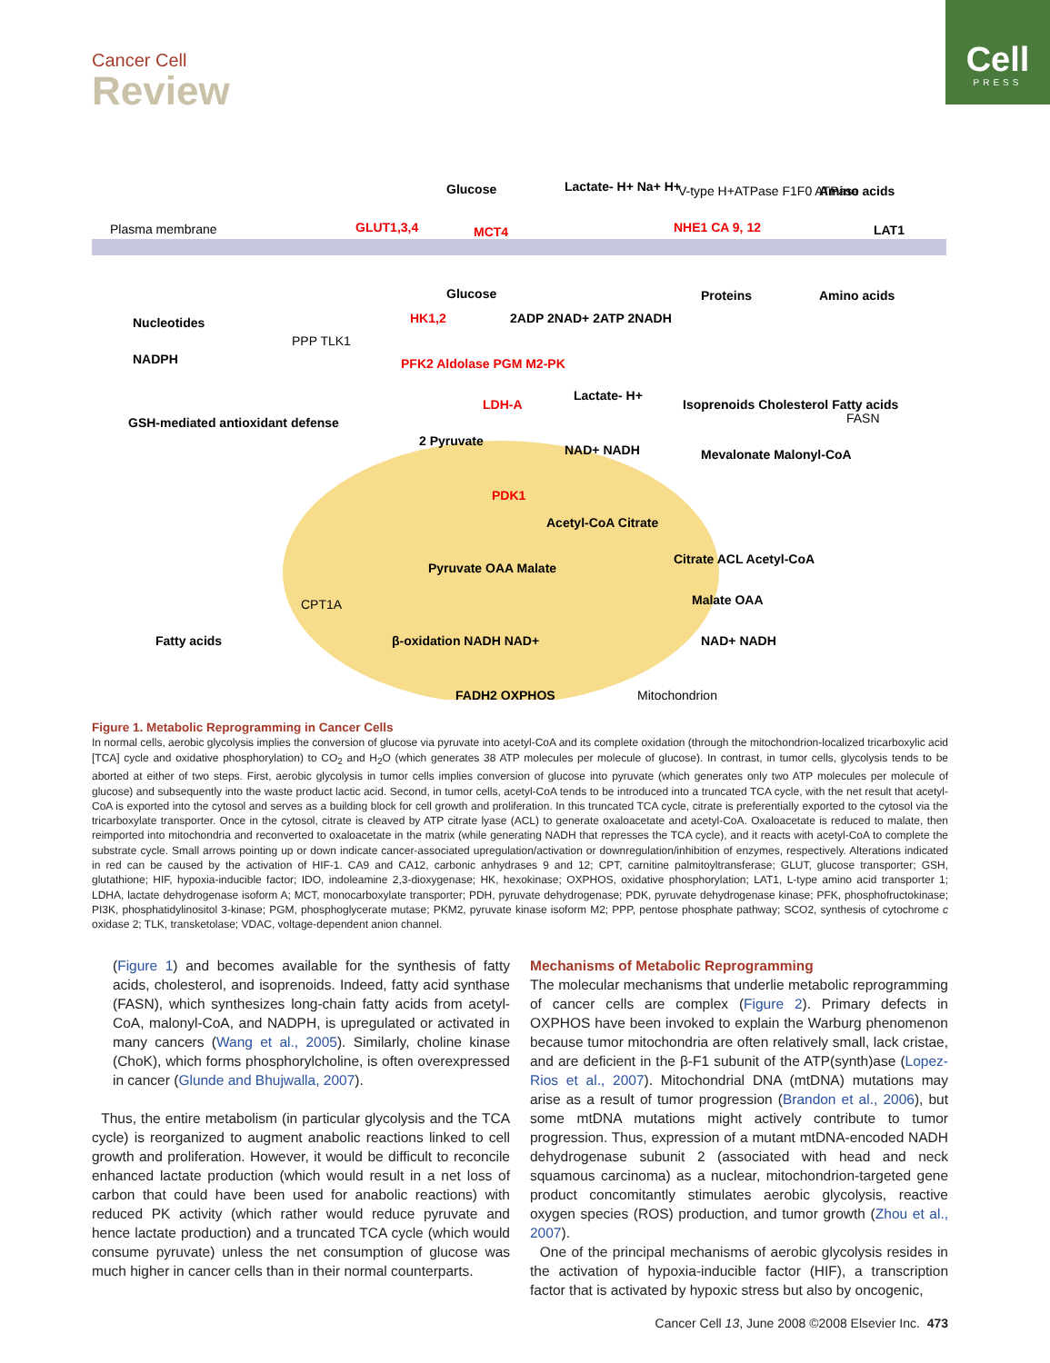Cell
PRESS
Cancer Cell
Review
Plasma membrane
GLUT1,3,4
Glucose
Glucose
MCT4
Lactate- H+ Na+ H+
NHE1 CA 9, 12
V-type H+ATPase F1F0 ATPase
Amino acids
LAT1
Proteins
Amino acids
Nucleotides
NADPH
GSH-mediated antioxidant defense
HK1,2
PPP TLK1
PFK2 Aldolase PGM M2-PK
2ADP 2NAD+ 2ATP 2NADH
LDH-A
Lactate- H+
2 Pyruvate
NAD+ NADH
Isoprenoids Cholesterol Fatty acids
FASN
Mevalonate Malonyl-CoA
PDK1
Acetyl-CoA Citrate
Pyruvate OAA Malate
Citrate ACL Acetyl-CoA
Malate OAA
Fatty acids
CPT1A
β-oxidation NADH NAD+
NAD+ NADH
FADH2 OXPHOS
Mitochondrion
Figure 1. Metabolic Reprogramming in Cancer Cells
In normal cells, aerobic glycolysis implies the conversion of glucose via pyruvate into acetyl-CoA and its complete oxidation (through the mitochondrion-localized tricarboxylic acid [TCA] cycle and oxidative phosphorylation) to CO<sub>2</sub> and H<sub>2</sub>O (which generates 38 ATP molecules per molecule of glucose). In contrast, in tumor cells, glycolysis tends to be aborted at either of two steps. First, aerobic glycolysis in tumor cells implies conversion of glucose into pyruvate (which generates only two ATP molecules per molecule of glucose) and subsequently into the waste product lactic acid. Second, in tumor cells, acetyl-CoA tends to be introduced into a truncated TCA cycle, with the net result that acetyl-CoA is exported into the cytosol and serves as a building block for cell growth and proliferation. In this truncated TCA cycle, citrate is preferentially exported to the cytosol via the tricarboxylate transporter. Once in the cytosol, citrate is cleaved by ATP citrate lyase (ACL) to generate oxaloacetate and acetyl-CoA. Oxaloacetate is reduced to malate, then reimported into mitochondria and reconverted to oxaloacetate in the matrix (while generating NADH that represses the TCA cycle), and it reacts with acetyl-CoA to complete the substrate cycle. Small arrows pointing up or down indicate cancer-associated upregulation/activation or downregulation/inhibition of enzymes, respectively. Alterations indicated in red can be caused by the activation of HIF-1. CA9 and CA12, carbonic anhydrases 9 and 12; CPT, carnitine palmitoyltransferase; GLUT, glucose transporter; GSH, glutathione; HIF, hypoxia-inducible factor; IDO, indoleamine 2,3-dioxygenase; HK, hexokinase; OXPHOS, oxidative phosphorylation; LAT1, L-type amino acid transporter 1; LDHA, lactate dehydrogenase isoform A; MCT, monocarboxylate transporter; PDH, pyruvate dehydrogenase; PDK, pyruvate dehydrogenase kinase; PFK, phosphofructokinase; PI3K, phosphatidylinositol 3-kinase; PGM, phosphoglycerate mutase; PKM2, pyruvate kinase isoform M2; PPP, pentose phosphate pathway; SCO2, synthesis of cytochrome c oxidase 2; TLK, transketolase; VDAC, voltage-dependent anion channel.
(Figure 1) and becomes available for the synthesis of fatty acids, cholesterol, and isoprenoids. Indeed, fatty acid synthase (FASN), which synthesizes long-chain fatty acids from acetyl-CoA, malonyl-CoA, and NADPH, is upregulated or activated in many cancers (Wang et al., 2005). Similarly, choline kinase (ChoK), which forms phosphorylcholine, is often overexpressed in cancer (Glunde and Bhujwalla, 2007).
Thus, the entire metabolism (in particular glycolysis and the TCA cycle) is reorganized to augment anabolic reactions linked to cell growth and proliferation. However, it would be difficult to reconcile enhanced lactate production (which would result in a net loss of carbon that could have been used for anabolic reactions) with reduced PK activity (which rather would reduce pyruvate and hence lactate production) and a truncated TCA cycle (which would consume pyruvate) unless the net consumption of glucose was much higher in cancer cells than in their normal counterparts.
Mechanisms of Metabolic Reprogramming
The molecular mechanisms that underlie metabolic reprogramming of cancer cells are complex (Figure 2). Primary defects in OXPHOS have been invoked to explain the Warburg phenomenon because tumor mitochondria are often relatively small, lack cristae, and are deficient in the β-F1 subunit of the ATP(synth)ase (Lopez-Rios et al., 2007). Mitochondrial DNA (mtDNA) mutations may arise as a result of tumor progression (Brandon et al., 2006), but some mtDNA mutations might actively contribute to tumor progression. Thus, expression of a mutant mtDNA-encoded NADH dehydrogenase subunit 2 (associated with head and neck squamous carcinoma) as a nuclear, mitochondrion-targeted gene product concomitantly stimulates aerobic glycolysis, reactive oxygen species (ROS) production, and tumor growth (Zhou et al., 2007).
One of the principal mechanisms of aerobic glycolysis resides in the activation of hypoxia-inducible factor (HIF), a transcription factor that is activated by hypoxic stress but also by oncogenic,
Cancer Cell 13, June 2008 ©2008 Elsevier Inc. 473